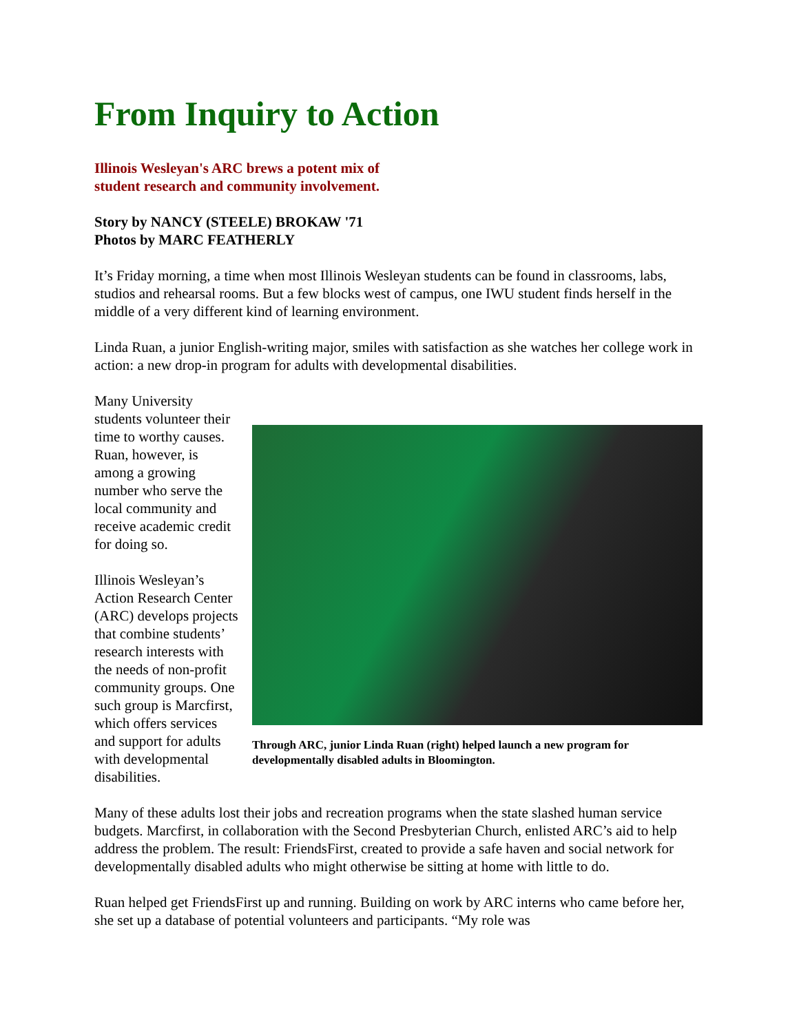From Inquiry to Action
Illinois Wesleyan's ARC brews a potent mix of
student research and community involvement.
Story by NANCY (STEELE) BROKAW '71
Photos by MARC FEATHERLY
It’s Friday morning, a time when most Illinois Wesleyan students can be found in classrooms, labs, studios and rehearsal rooms. But a few blocks west of campus, one IWU student finds herself in the middle of a very different kind of learning environment.
Linda Ruan, a junior English-writing major, smiles with satisfaction as she watches her college work in action: a new drop-in program for adults with developmental disabilities.
Through ARC, junior Linda Ruan (right) helped launch a new program for developmentally disabled adults in Bloomington.
Many University students volunteer their time to worthy causes. Ruan, however, is among a growing number who serve the local community and receive academic credit for doing so.
Illinois Wesleyan’s Action Research Center (ARC) develops projects that combine students’ research interests with the needs of non-profit community groups. One such group is Marcfirst, which offers services and support for adults with developmental disabilities.
Many of these adults lost their jobs and recreation programs when the state slashed human service budgets. Marcfirst, in collaboration with the Second Presbyterian Church, enlisted ARC’s aid to help address the problem. The result: FriendsFirst, created to provide a safe haven and social network for developmentally disabled adults who might otherwise be sitting at home with little to do.
Ruan helped get FriendsFirst up and running. Building on work by ARC interns who came before her, she set up a database of potential volunteers and participants. “My role was